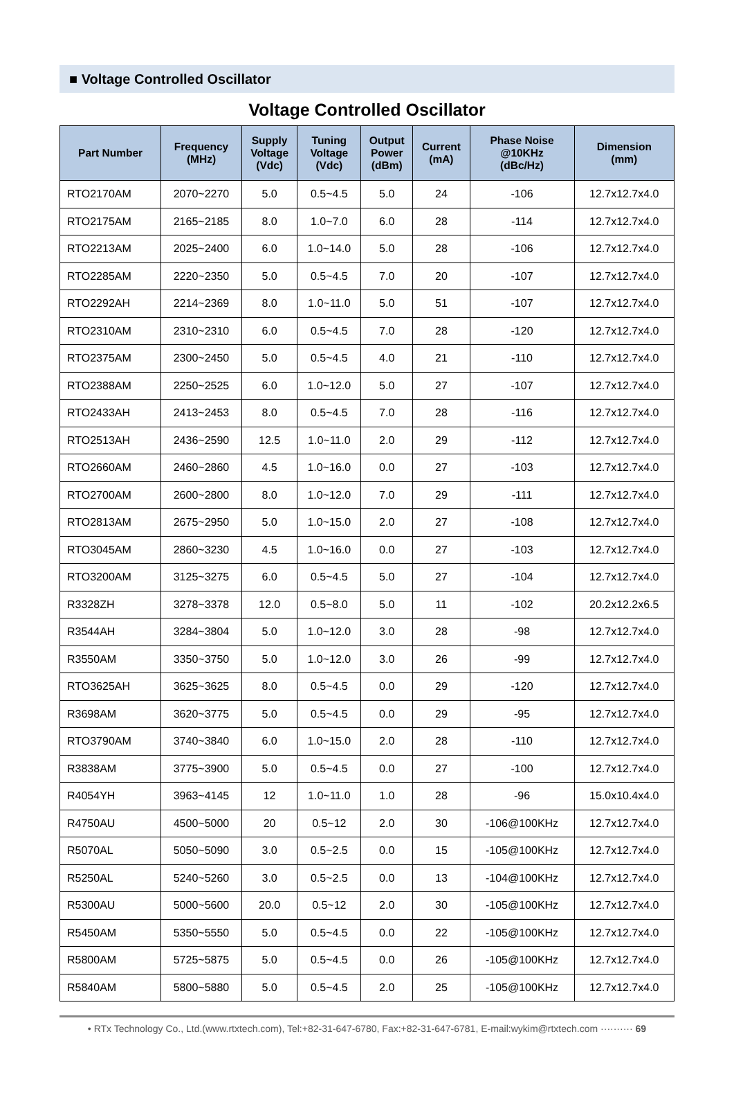■ Voltage Controlled Oscillator
Voltage Controlled Oscillator
| Part Number | Frequency (MHz) | Supply Voltage (Vdc) | Tuning Voltage (Vdc) | Output Power (dBm) | Current (mA) | Phase Noise @10KHz (dBc/Hz) | Dimension (mm) |
| --- | --- | --- | --- | --- | --- | --- | --- |
| RTO2170AM | 2070~2270 | 5.0 | 0.5~4.5 | 5.0 | 24 | -106 | 12.7x12.7x4.0 |
| RTO2175AM | 2165~2185 | 8.0 | 1.0~7.0 | 6.0 | 28 | -114 | 12.7x12.7x4.0 |
| RTO2213AM | 2025~2400 | 6.0 | 1.0~14.0 | 5.0 | 28 | -106 | 12.7x12.7x4.0 |
| RTO2285AM | 2220~2350 | 5.0 | 0.5~4.5 | 7.0 | 20 | -107 | 12.7x12.7x4.0 |
| RTO2292AH | 2214~2369 | 8.0 | 1.0~11.0 | 5.0 | 51 | -107 | 12.7x12.7x4.0 |
| RTO2310AM | 2310~2310 | 6.0 | 0.5~4.5 | 7.0 | 28 | -120 | 12.7x12.7x4.0 |
| RTO2375AM | 2300~2450 | 5.0 | 0.5~4.5 | 4.0 | 21 | -110 | 12.7x12.7x4.0 |
| RTO2388AM | 2250~2525 | 6.0 | 1.0~12.0 | 5.0 | 27 | -107 | 12.7x12.7x4.0 |
| RTO2433AH | 2413~2453 | 8.0 | 0.5~4.5 | 7.0 | 28 | -116 | 12.7x12.7x4.0 |
| RTO2513AH | 2436~2590 | 12.5 | 1.0~11.0 | 2.0 | 29 | -112 | 12.7x12.7x4.0 |
| RTO2660AM | 2460~2860 | 4.5 | 1.0~16.0 | 0.0 | 27 | -103 | 12.7x12.7x4.0 |
| RTO2700AM | 2600~2800 | 8.0 | 1.0~12.0 | 7.0 | 29 | -111 | 12.7x12.7x4.0 |
| RTO2813AM | 2675~2950 | 5.0 | 1.0~15.0 | 2.0 | 27 | -108 | 12.7x12.7x4.0 |
| RTO3045AM | 2860~3230 | 4.5 | 1.0~16.0 | 0.0 | 27 | -103 | 12.7x12.7x4.0 |
| RTO3200AM | 3125~3275 | 6.0 | 0.5~4.5 | 5.0 | 27 | -104 | 12.7x12.7x4.0 |
| R3328ZH | 3278~3378 | 12.0 | 0.5~8.0 | 5.0 | 11 | -102 | 20.2x12.2x6.5 |
| R3544AH | 3284~3804 | 5.0 | 1.0~12.0 | 3.0 | 28 | -98 | 12.7x12.7x4.0 |
| R3550AM | 3350~3750 | 5.0 | 1.0~12.0 | 3.0 | 26 | -99 | 12.7x12.7x4.0 |
| RTO3625AH | 3625~3625 | 8.0 | 0.5~4.5 | 0.0 | 29 | -120 | 12.7x12.7x4.0 |
| R3698AM | 3620~3775 | 5.0 | 0.5~4.5 | 0.0 | 29 | -95 | 12.7x12.7x4.0 |
| RTO3790AM | 3740~3840 | 6.0 | 1.0~15.0 | 2.0 | 28 | -110 | 12.7x12.7x4.0 |
| R3838AM | 3775~3900 | 5.0 | 0.5~4.5 | 0.0 | 27 | -100 | 12.7x12.7x4.0 |
| R4054YH | 3963~4145 | 12 | 1.0~11.0 | 1.0 | 28 | -96 | 15.0x10.4x4.0 |
| R4750AU | 4500~5000 | 20 | 0.5~12 | 2.0 | 30 | -106@100KHz | 12.7x12.7x4.0 |
| R5070AL | 5050~5090 | 3.0 | 0.5~2.5 | 0.0 | 15 | -105@100KHz | 12.7x12.7x4.0 |
| R5250AL | 5240~5260 | 3.0 | 0.5~2.5 | 0.0 | 13 | -104@100KHz | 12.7x12.7x4.0 |
| R5300AU | 5000~5600 | 20.0 | 0.5~12 | 2.0 | 30 | -105@100KHz | 12.7x12.7x4.0 |
| R5450AM | 5350~5550 | 5.0 | 0.5~4.5 | 0.0 | 22 | -105@100KHz | 12.7x12.7x4.0 |
| R5800AM | 5725~5875 | 5.0 | 0.5~4.5 | 0.0 | 26 | -105@100KHz | 12.7x12.7x4.0 |
| R5840AM | 5800~5880 | 5.0 | 0.5~4.5 | 2.0 | 25 | -105@100KHz | 12.7x12.7x4.0 |
• RTx Technology Co., Ltd.(www.rtxtech.com), Tel:+82-31-647-6780, Fax:+82-31-647-6781, E-mail:wykim@rtxtech.com ·········· 69